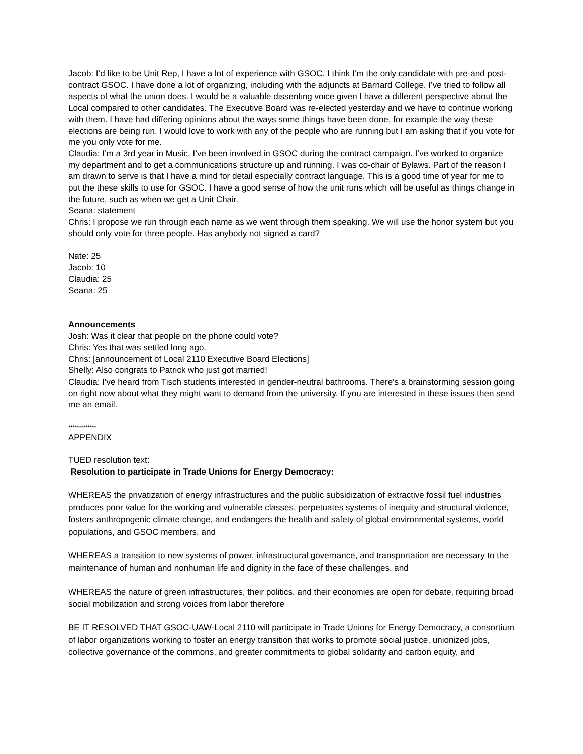Jacob: I’d like to be Unit Rep, I have a lot of experience with GSOC. I think I’m the only candidate with pre-and post-contract GSOC. I have done a lot of organizing, including with the adjuncts at Barnard College. I’ve tried to follow all aspects of what the union does. I would be a valuable dissenting voice given I have a different perspective about the Local compared to other candidates. The Executive Board was re-elected yesterday and we have to continue working with them. I have had differing opinions about the ways some things have been done, for example the way these elections are being run. I would love to work with any of the people who are running but I am asking that if you vote for me you only vote for me.
Claudia: I’m a 3rd year in Music, I’ve been involved in GSOC during the contract campaign. I’ve worked to organize my department and to get a communications structure up and running. I was co-chair of Bylaws. Part of the reason I am drawn to serve is that I have a mind for detail especially contract language. This is a good time of year for me to put the these skills to use for GSOC. I have a good sense of how the unit runs which will be useful as things change in the future, such as when we get a Unit Chair.
Seana: statement
Chris: I propose we run through each name as we went through them speaking. We will use the honor system but you should only vote for three people. Has anybody not signed a card?
Nate: 25
Jacob: 10
Claudia: 25
Seana: 25
Announcements
Josh: Was it clear that people on the phone could vote?
Chris: Yes that was settled long ago.
Chris: [announcement of Local 2110 Executive Board Elections]
Shelly: Also congrats to Patrick who just got married!
Claudia: I’ve heard from Tisch students interested in gender-neutral bathrooms. There’s a brainstorming session going on right now about what they might want to demand from the university. If you are interested in these issues then send me an email.
*************
APPENDIX
TUED resolution text:
Resolution to participate in Trade Unions for Energy Democracy:
WHEREAS the privatization of energy infrastructures and the public subsidization of extractive fossil fuel industries produces poor value for the working and vulnerable classes, perpetuates systems of inequity and structural violence, fosters anthropogenic climate change, and endangers the health and safety of global environmental systems, world populations, and GSOC members, and
WHEREAS a transition to new systems of power, infrastructural governance, and transportation are necessary to the maintenance of human and nonhuman life and dignity in the face of these challenges, and
WHEREAS the nature of green infrastructures, their politics, and their economies are open for debate, requiring broad social mobilization and strong voices from labor therefore
BE IT RESOLVED THAT GSOC-UAW-Local 2110 will participate in Trade Unions for Energy Democracy, a consortium of labor organizations working to foster an energy transition that works to promote social justice, unionized jobs, collective governance of the commons, and greater commitments to global solidarity and carbon equity, and